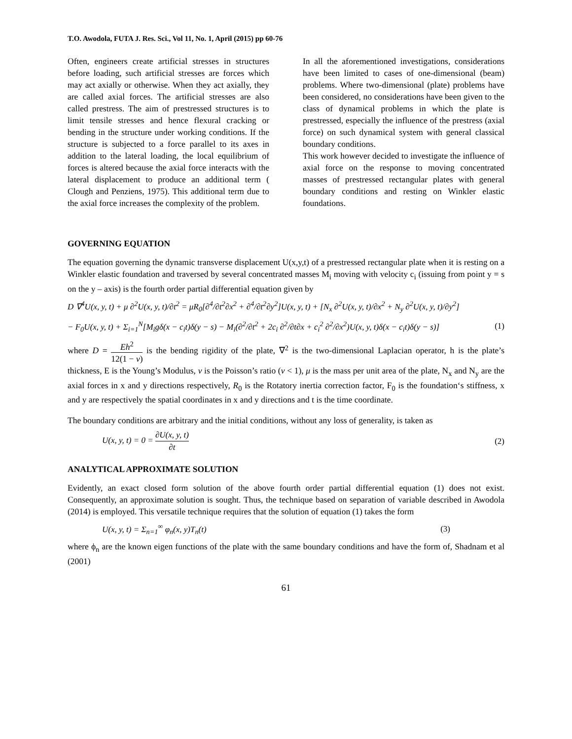T.O. Awodola, FUTA J. Res. Sci., Vol 11, No. 1, April (2015) pp 60-76
Often, engineers create artificial stresses in structures before loading, such artificial stresses are forces which may act axially or otherwise. When they act axially, they are called axial forces. The artificial stresses are also called prestress. The aim of prestressed structures is to limit tensile stresses and hence flexural cracking or bending in the structure under working conditions. If the structure is subjected to a force parallel to its axes in addition to the lateral loading, the local equilibrium of forces is altered because the axial force interacts with the lateral displacement to produce an additional term ( Clough and Penziens, 1975). This additional term due to the axial force increases the complexity of the problem.
In all the aforementioned investigations, considerations have been limited to cases of one-dimensional (beam) problems. Where two-dimensional (plate) problems have been considered, no considerations have been given to the class of dynamical problems in which the plate is prestressed, especially the influence of the prestress (axial force) on such dynamical system with general classical boundary conditions.
This work however decided to investigate the influence of axial force on the response to moving concentrated masses of prestressed rectangular plates with general boundary conditions and resting on Winkler elastic foundations.
GOVERNING EQUATION
The equation governing the dynamic transverse displacement U(x,y,t) of a prestressed rectangular plate when it is resting on a Winkler elastic foundation and traversed by several concentrated masses M<sub>i</sub> moving with velocity c<sub>i</sub> (issuing from point y = s on the y – axis) is the fourth order partial differential equation given by
D ∇<sup>4</sup>U(x, y, t) + μ ∂<sup>2</sup>U(x, y, t)/∂t<sup>2</sup> = μR<sub>0</sub>[∂<sup>4</sup>/∂t<sup>2</sup>∂x<sup>2</sup> + ∂<sup>4</sup>/∂t<sup>2</sup>∂y<sup>2</sup>]U(x, y, t) + [N<sub>x</sub> ∂<sup>2</sup>U(x, y, t)/∂x<sup>2</sup> + N<sub>y</sub> ∂<sup>2</sup>U(x, y, t)/∂y<sup>2</sup>]
− F<sub>0</sub>U(x, y, t) + Σ<sub>i=1</sub><sup>N</sup>[M<sub>i</sub>gδ(x − c<sub>i</sub>t)δ(y − s) − M<sub>i</sub>(∂<sup>2</sup>/∂t<sup>2</sup> + 2c<sub>i</sub> ∂<sup>2</sup>/∂t∂x + c<sub>i</sub><sup>2</sup> ∂<sup>2</sup>/∂x<sup>2</sup>)U(x, y, t)δ(x − c<sub>i</sub>t)δ(y − s)] (1)
where D = Eh<sup>2</sup> 12(1 − v) is the bending rigidity of the plate, ∇<sup>2</sup> is the two-dimensional Laplacian operator, h is the plate’s thickness, E is the Young’s Modulus, v is the Poisson’s ratio (v < 1), μ is the mass per unit area of the plate, N<sub>x</sub> and N<sub>y</sub> are the axial forces in x and y directions respectively, R<sub>0</sub> is the Rotatory inertia correction factor, F<sub>0</sub> is the foundation‘s stiffness, x and y are respectively the spatial coordinates in x and y directions and t is the time coordinate.
The boundary conditions are arbitrary and the initial conditions, without any loss of generality, is taken as
U(x, y, t) = 0 = ∂U(x, y, t) ∂t (2)
ANALYTICAL APPROXIMATE SOLUTION
Evidently, an exact closed form solution of the above fourth order partial differential equation (1) does not exist. Consequently, an approximate solution is sought. Thus, the technique based on separation of variable described in Awodola (2014) is employed. This versatile technique requires that the solution of equation (1) takes the form
U(x, y, t) = Σ<sub>n=1</sub><sup>∞</sup> φ<sub>n</sub>(x, y)T<sub>n</sub>(t) (3)
where ϕ<sub>n</sub> are the known eigen functions of the plate with the same boundary conditions and have the form of, Shadnam et al (2001)
61